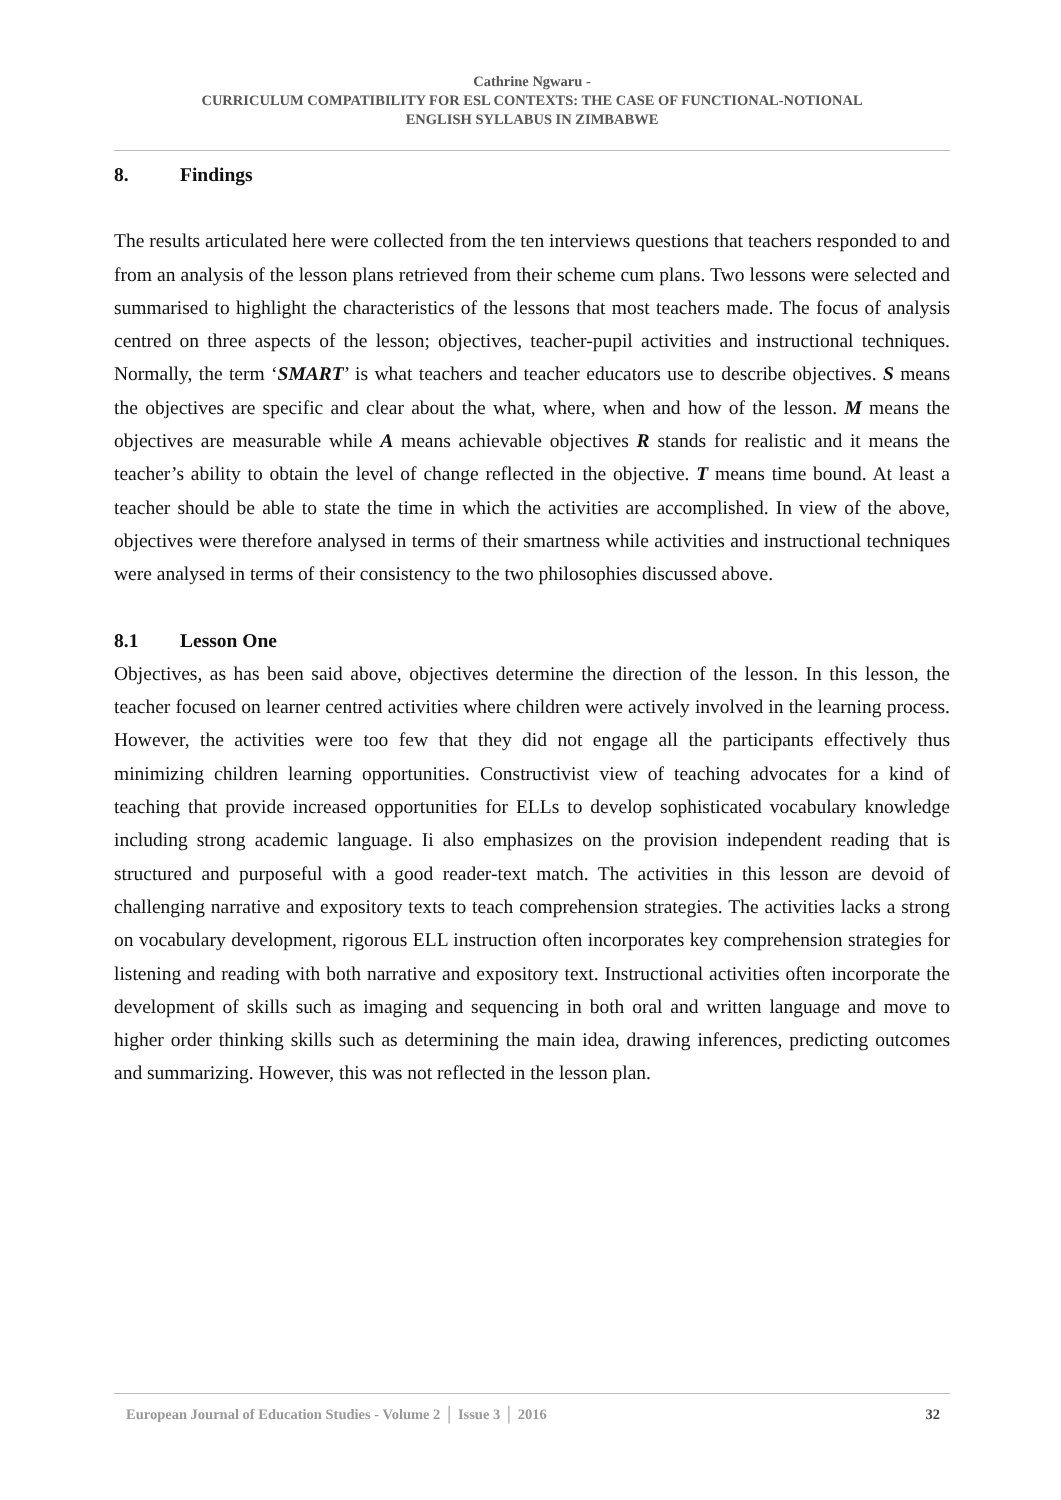Cathrine Ngwaru -
CURRICULUM COMPATIBILITY FOR ESL CONTEXTS: THE CASE OF FUNCTIONAL-NOTIONAL
ENGLISH SYLLABUS IN ZIMBABWE
8. Findings
The results articulated here were collected from the ten interviews questions that teachers responded to and from an analysis of the lesson plans retrieved from their scheme cum plans. Two lessons were selected and summarised to highlight the characteristics of the lessons that most teachers made. The focus of analysis centred on three aspects of the lesson; objectives, teacher-pupil activities and instructional techniques. Normally, the term ‘SMART’ is what teachers and teacher educators use to describe objectives. S means the objectives are specific and clear about the what, where, when and how of the lesson. M means the objectives are measurable while A means achievable objectives R stands for realistic and it means the teacher’s ability to obtain the level of change reflected in the objective. T means time bound. At least a teacher should be able to state the time in which the activities are accomplished. In view of the above, objectives were therefore analysed in terms of their smartness while activities and instructional techniques were analysed in terms of their consistency to the two philosophies discussed above.
8.1 Lesson One
Objectives, as has been said above, objectives determine the direction of the lesson. In this lesson, the teacher focused on learner centred activities where children were actively involved in the learning process. However, the activities were too few that they did not engage all the participants effectively thus minimizing children learning opportunities. Constructivist view of teaching advocates for a kind of teaching that provide increased opportunities for ELLs to develop sophisticated vocabulary knowledge including strong academic language. Ii also emphasizes on the provision independent reading that is structured and purposeful with a good reader-text match. The activities in this lesson are devoid of challenging narrative and expository texts to teach comprehension strategies. The activities lacks a strong on vocabulary development, rigorous ELL instruction often incorporates key comprehension strategies for listening and reading with both narrative and expository text. Instructional activities often incorporate the development of skills such as imaging and sequencing in both oral and written language and move to higher order thinking skills such as determining the main idea, drawing inferences, predicting outcomes and summarizing. However, this was not reflected in the lesson plan.
European Journal of Education Studies - Volume 2 │ Issue 3 │ 2016 32